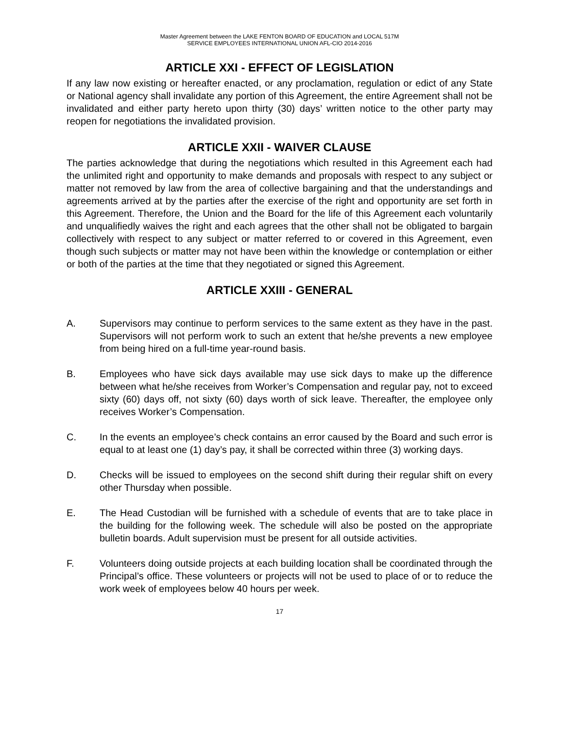Master Agreement between the LAKE FENTON BOARD OF EDUCATION and LOCAL 517M
SERVICE EMPLOYEES INTERNATIONAL UNION AFL-CIO 2014-2016
ARTICLE XXI - EFFECT OF LEGISLATION
If any law now existing or hereafter enacted, or any proclamation, regulation or edict of any State or National agency shall invalidate any portion of this Agreement, the entire Agreement shall not be invalidated and either party hereto upon thirty (30) days’ written notice to the other party may reopen for negotiations the invalidated provision.
ARTICLE XXII - WAIVER CLAUSE
The parties acknowledge that during the negotiations which resulted in this Agreement each had the unlimited right and opportunity to make demands and proposals with respect to any subject or matter not removed by law from the area of collective bargaining and that the understandings and agreements arrived at by the parties after the exercise of the right and opportunity are set forth in this Agreement. Therefore, the Union and the Board for the life of this Agreement each voluntarily and unqualifiedly waives the right and each agrees that the other shall not be obligated to bargain collectively with respect to any subject or matter referred to or covered in this Agreement, even though such subjects or matter may not have been within the knowledge or contemplation or either or both of the parties at the time that they negotiated or signed this Agreement.
ARTICLE XXIII - GENERAL
A. Supervisors may continue to perform services to the same extent as they have in the past. Supervisors will not perform work to such an extent that he/she prevents a new employee from being hired on a full-time year-round basis.
B. Employees who have sick days available may use sick days to make up the difference between what he/she receives from Worker’s Compensation and regular pay, not to exceed sixty (60) days off, not sixty (60) days worth of sick leave. Thereafter, the employee only receives Worker’s Compensation.
C. In the events an employee’s check contains an error caused by the Board and such error is equal to at least one (1) day’s pay, it shall be corrected within three (3) working days.
D. Checks will be issued to employees on the second shift during their regular shift on every other Thursday when possible.
E. The Head Custodian will be furnished with a schedule of events that are to take place in the building for the following week. The schedule will also be posted on the appropriate bulletin boards. Adult supervision must be present for all outside activities.
F. Volunteers doing outside projects at each building location shall be coordinated through the Principal’s office. These volunteers or projects will not be used to place of or to reduce the work week of employees below 40 hours per week.
17